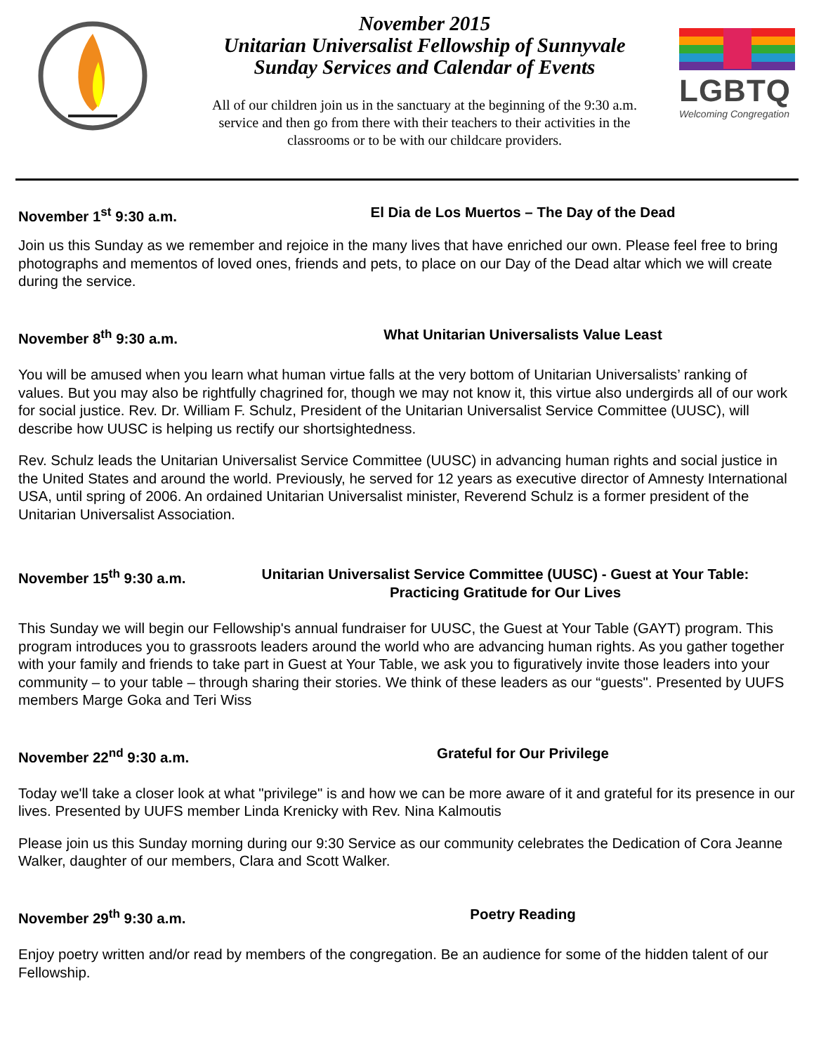November 2015
Unitarian Universalist Fellowship of Sunnyvale
Sunday Services and Calendar of Events
All of our children join us in the sanctuary at the beginning of the 9:30 a.m. service and then go from there with their teachers to their activities in the classrooms or to be with our childcare providers.
LGBTQ
Welcoming Congregation
November 1<sup>st</sup> 9:30 a.m. El Dia de Los Muertos – The Day of the Dead
Join us this Sunday as we remember and rejoice in the many lives that have enriched our own. Please feel free to bring photographs and mementos of loved ones, friends and pets, to place on our Day of the Dead altar which we will create during the service.
November 8<sup>th</sup> 9:30 a.m. What Unitarian Universalists Value Least
You will be amused when you learn what human virtue falls at the very bottom of Unitarian Universalists’ ranking of values. But you may also be rightfully chagrined for, though we may not know it, this virtue also undergirds all of our work for social justice. Rev. Dr. William F. Schulz, President of the Unitarian Universalist Service Committee (UUSC), will describe how UUSC is helping us rectify our shortsightedness.
Rev. Schulz leads the Unitarian Universalist Service Committee (UUSC) in advancing human rights and social justice in the United States and around the world. Previously, he served for 12 years as executive director of Amnesty International USA, until spring of 2006. An ordained Unitarian Universalist minister, Reverend Schulz is a former president of the Unitarian Universalist Association.
November 15<sup>th</sup> 9:30 a.m. Unitarian Universalist Service Committee (UUSC) - Guest at Your Table:
Practicing Gratitude for Our Lives
This Sunday we will begin our Fellowship's annual fundraiser for UUSC, the Guest at Your Table (GAYT) program. This program introduces you to grassroots leaders around the world who are advancing human rights. As you gather together with your family and friends to take part in Guest at Your Table, we ask you to figuratively invite those leaders into your community – to your table – through sharing their stories. We think of these leaders as our “guests". Presented by UUFS members Marge Goka and Teri Wiss
November 22<sup>nd</sup> 9:30 a.m. Grateful for Our Privilege
Today we'll take a closer look at what "privilege" is and how we can be more aware of it and grateful for its presence in our lives. Presented by UUFS member Linda Krenicky with Rev. Nina Kalmoutis
Please join us this Sunday morning during our 9:30 Service as our community celebrates the Dedication of Cora Jeanne Walker, daughter of our members, Clara and Scott Walker.
November 29<sup>th</sup> 9:30 a.m. Poetry Reading
Enjoy poetry written and/or read by members of the congregation. Be an audience for some of the hidden talent of our Fellowship.